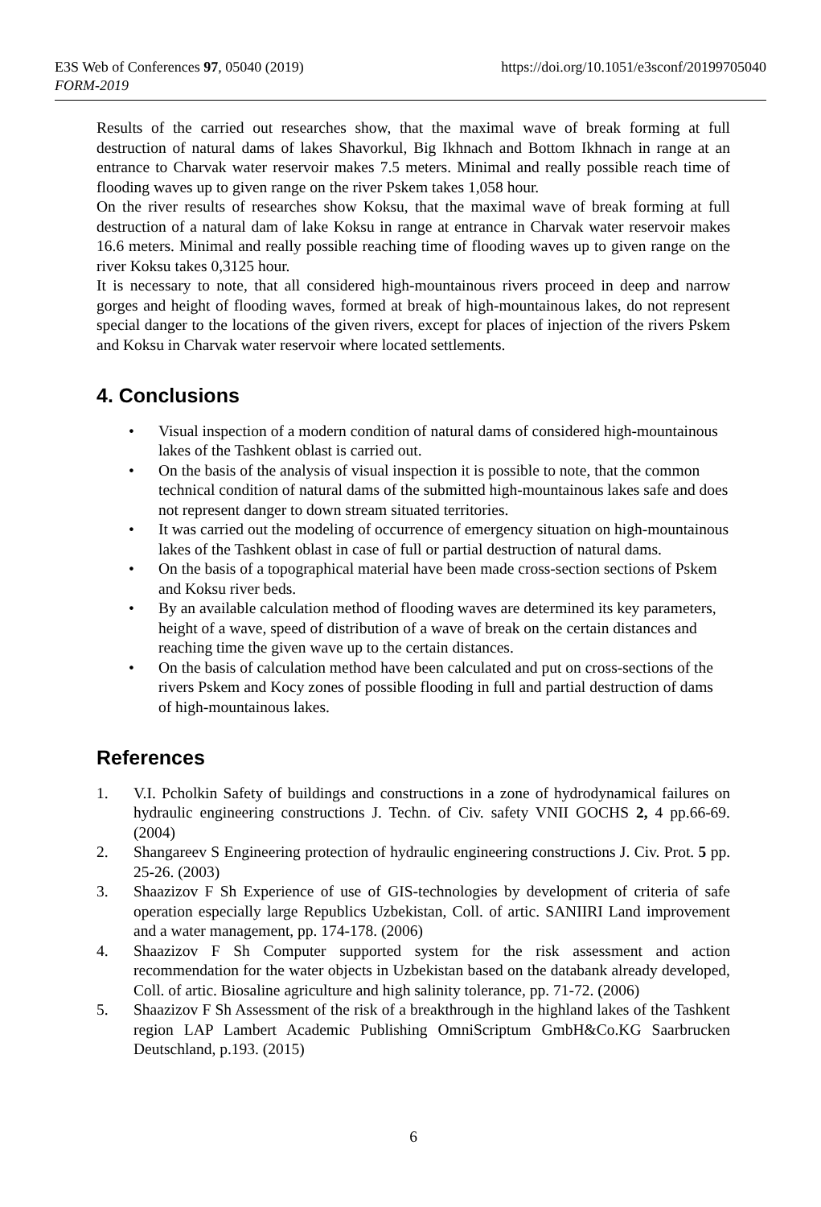E3S Web of Conferences 97, 05040 (2019)
https://doi.org/10.1051/e3sconf/20199705040
FORM-2019
Results of the carried out researches show, that the maximal wave of break forming at full destruction of natural dams of lakes Shavorkul, Big Ikhnach and Bottom Ikhnach in range at an entrance to Charvak water reservoir makes 7.5 meters. Minimal and really possible reach time of flooding waves up to given range on the river Pskem takes 1,058 hour.
On the river results of researches show Koksu, that the maximal wave of break forming at full destruction of a natural dam of lake Koksu in range at entrance in Charvak water reservoir makes 16.6 meters. Minimal and really possible reaching time of flooding waves up to given range on the river Koksu takes 0,3125 hour.
It is necessary to note, that all considered high-mountainous rivers proceed in deep and narrow gorges and height of flooding waves, formed at break of high-mountainous lakes, do not represent special danger to the locations of the given rivers, except for places of injection of the rivers Pskem and Koksu in Charvak water reservoir where located settlements.
4. Conclusions
• Visual inspection of a modern condition of natural dams of considered high-mountainous lakes of the Tashkent oblast is carried out.
• On the basis of the analysis of visual inspection it is possible to note, that the common technical condition of natural dams of the submitted high-mountainous lakes safe and does not represent danger to down stream situated territories.
• It was carried out the modeling of occurrence of emergency situation on high-mountainous lakes of the Tashkent oblast in case of full or partial destruction of natural dams.
• On the basis of a topographical material have been made cross-section sections of Pskem and Koksu river beds.
• By an available calculation method of flooding waves are determined its key parameters, height of a wave, speed of distribution of a wave of break on the certain distances and reaching time the given wave up to the certain distances.
• On the basis of calculation method have been calculated and put on cross-sections of the rivers Pskem and Kocy zones of possible flooding in full and partial destruction of dams of high-mountainous lakes.
References
1. V.I. Pcholkin Safety of buildings and constructions in a zone of hydrodynamical failures on hydraulic engineering constructions J. Techn. of Civ. safety VNII GOCHS 2, 4 pp.66-69. (2004)
2. Shangareev S Engineering protection of hydraulic engineering constructions J. Civ. Prot. 5 pp. 25-26. (2003)
3. Shaazizov F Sh Experience of use of GIS-technologies by development of criteria of safe operation especially large Republics Uzbekistan, Coll. of artic. SANIIRI Land improvement and a water management, pp. 174-178. (2006)
4. Shaazizov F Sh Computer supported system for the risk assessment and action recommendation for the water objects in Uzbekistan based on the databank already developed, Coll. of artic. Biosaline agriculture and high salinity tolerance, pp. 71-72. (2006)
5. Shaazizov F Sh Assessment of the risk of a breakthrough in the highland lakes of the Tashkent region LAP Lambert Academic Publishing OmniScriptum GmbH&Co.KG Saarbrucken Deutschland, p.193. (2015)
6